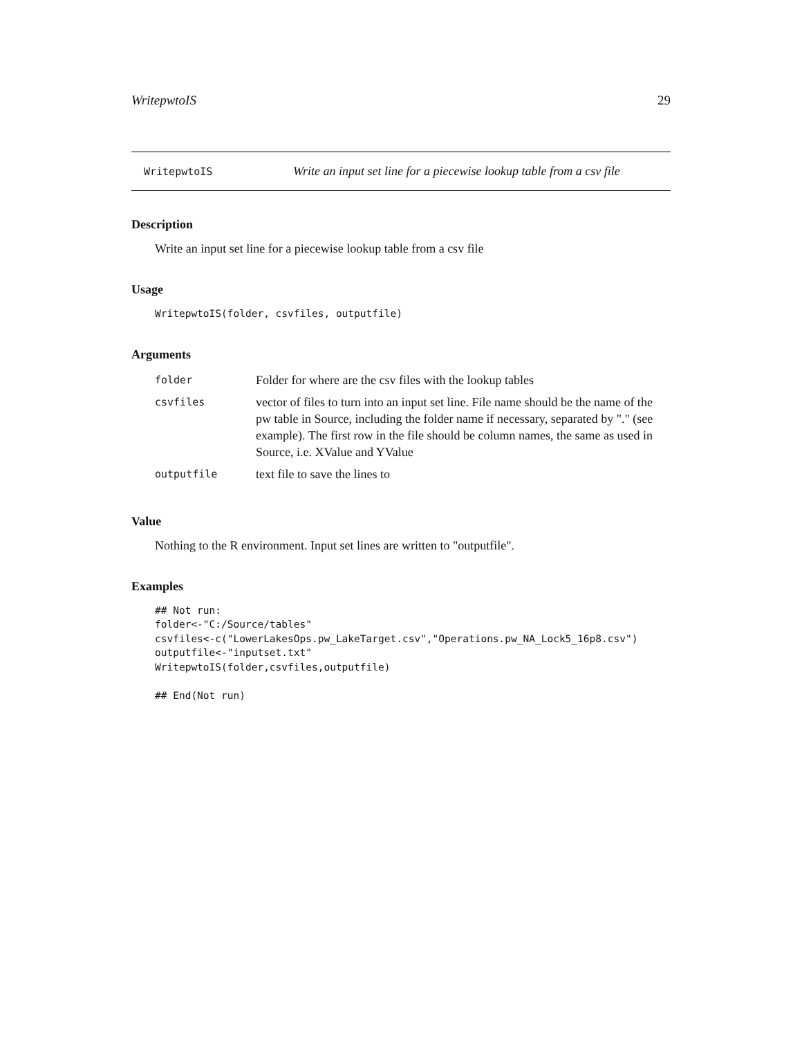WritepwtoIS 29
WritepwtoIS Write an input set line for a piecewise lookup table from a csv file
Description
Write an input set line for a piecewise lookup table from a csv file
Usage
WritepwtoIS(folder, csvfiles, outputfile)
Arguments
| folder | Folder for where are the csv files with the lookup tables |
| csvfiles | vector of files to turn into an input set line. File name should be the name of the pw table in Source, including the folder name if necessary, separated by "." (see example). The first row in the file should be column names, the same as used in Source, i.e. XValue and YValue |
| outputfile | text file to save the lines to |
Value
Nothing to the R environment. Input set lines are written to "outputfile".
Examples
## Not run:
folder<-"C:/Source/tables"
csvfiles<-c("LowerLakesOps.pw_LakeTarget.csv","Operations.pw_NA_Lock5_16p8.csv")
outputfile<-"inputset.txt"
WritepwtoIS(folder,csvfiles,outputfile)

## End(Not run)